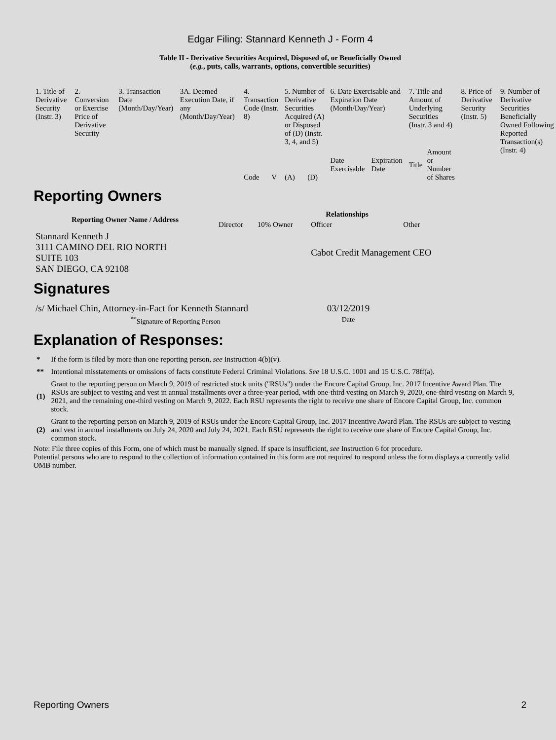Edgar Filing: Stannard Kenneth J - Form 4
Table II - Derivative Securities Acquired, Disposed of, or Beneficially Owned
(e.g., puts, calls, warrants, options, convertible securities)
| 1. Title of Derivative Security (Instr. 3) | 2. Conversion or Exercise Price of Derivative Security | 3. Transaction Date (Month/Day/Year) | 3A. Deemed Execution Date, if any (Month/Day/Year) | 4. Transaction Code (Instr. 8) | | 5. Number of Derivative Securities Acquired (A) or Disposed of (D) (Instr. 3, 4, and 5) | | 6. Date Exercisable and Expiration Date (Month/Day/Year) | | 7. Title and Amount of Underlying Securities (Instr. 3 and 4) | | 8. Price of Derivative Security (Instr. 5) | 9. Number of Derivative Securities Beneficially Owned Following Reported Transaction(s) (Instr. 4) |
| | | | | Code | V | (A) | (D) | Date Exercisable | Expiration Date | Title | Amount or Number of Shares | | |
Reporting Owners
| Reporting Owner Name / Address | Relationships | | | |
| --- | --- | --- | --- | --- |
| | Director | 10% Owner | Officer | Other |
| Stannard Kenneth J 3111 CAMINO DEL RIO NORTH SUITE 103 SAN DIEGO, CA 92108 | | | Cabot Credit Management CEO | |
Signatures
| /s/ Michael Chin, Attorney-in-Fact for Kenneth Stannard | 03/12/2019 |
| <sup>**</sup> Signature of Reporting Person | Date |
Explanation of Responses:
| * | If the form is filed by more than one reporting person, see Instruction 4(b)(v). |
| ** | Intentional misstatements or omissions of facts constitute Federal Criminal Violations. See 18 U.S.C. 1001 and 15 U.S.C. 78ff(a). |
| (1) | Grant to the reporting person on March 9, 2019 of restricted stock units ("RSUs") under the Encore Capital Group, Inc. 2017 Incentive Award Plan. The RSUs are subject to vesting and vest in annual installments over a three-year period, with one-third vesting on March 9, 2020, one-third vesting on March 9, 2021, and the remaining one-third vesting on March 9, 2022. Each RSU represents the right to receive one share of Encore Capital Group, Inc. common stock. |
| (2) | Grant to the reporting person on March 9, 2019 of RSUs under the Encore Capital Group, Inc. 2017 Incentive Award Plan. The RSUs are subject to vesting and vest in annual installments on July 24, 2020 and July 24, 2021. Each RSU represents the right to receive one share of Encore Capital Group, Inc. common stock. |
Note: File three copies of this Form, one of which must be manually signed. If space is insufficient, see Instruction 6 for procedure.
Potential persons who are to respond to the collection of information contained in this form are not required to respond unless the form displays a currently valid OMB number.
Reporting Owners 2